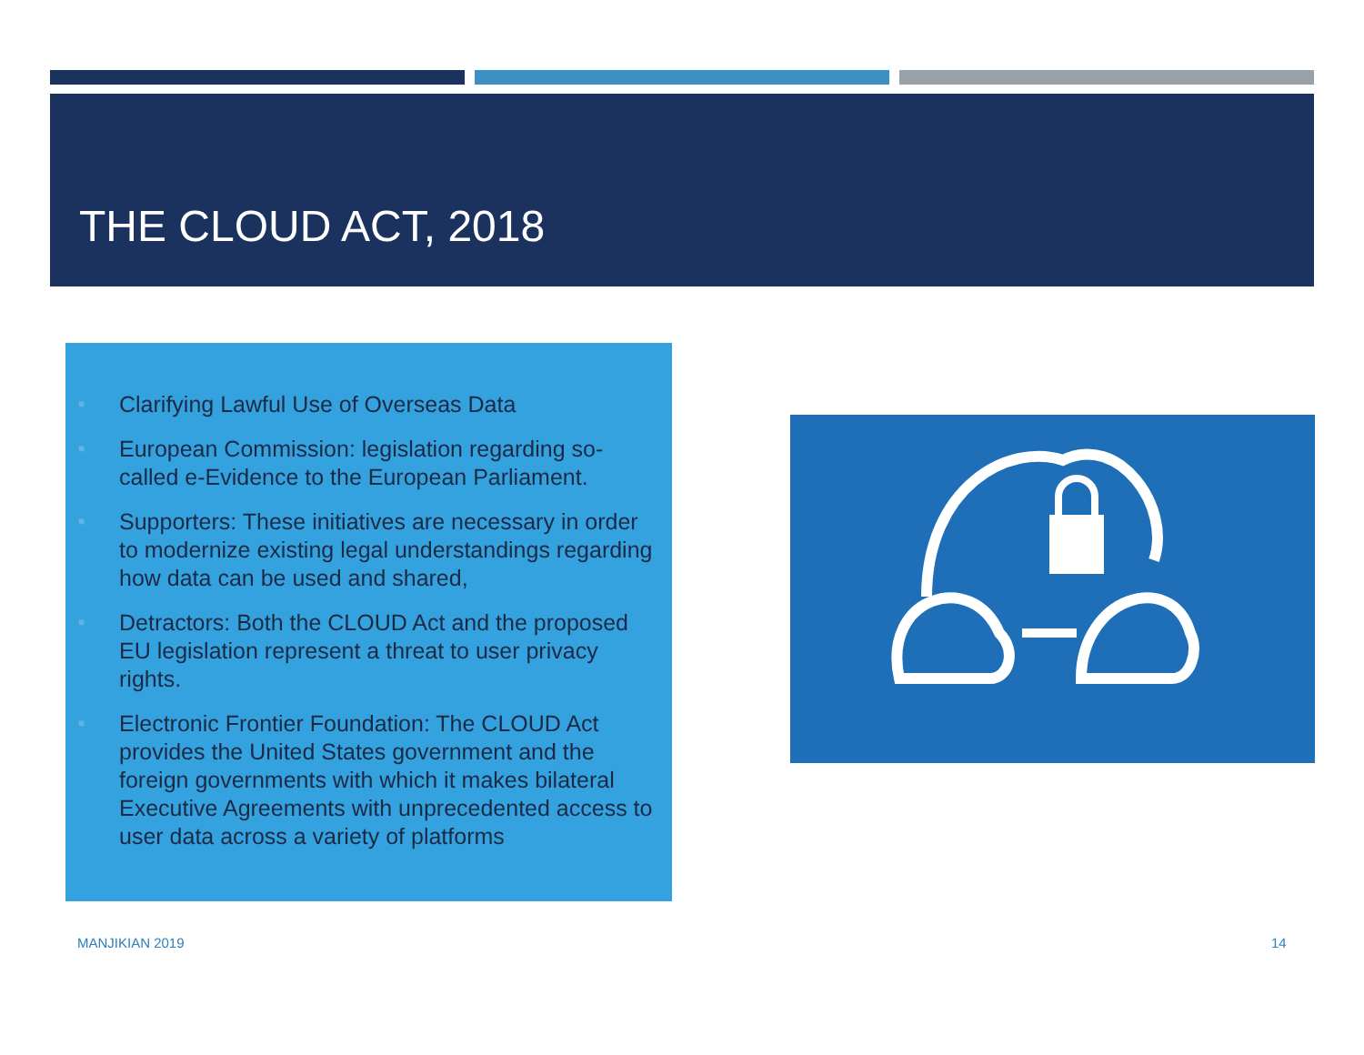THE CLOUD ACT, 2018
■
Clarifying Lawful Use of Overseas Data
■
European Commission: legislation regarding so-called e-Evidence to the European Parliament.
■
Supporters: These initiatives are necessary in order to modernize existing legal understandings regarding how data can be used and shared,
■
Detractors: Both the CLOUD Act and the proposed EU legislation represent a threat to user privacy rights.
■
Electronic Frontier Foundation: The CLOUD Act provides the United States government and the foreign governments with which it makes bilateral Executive Agreements with unprecedented access to user data across a variety of platforms
MANJIKIAN 2019 14